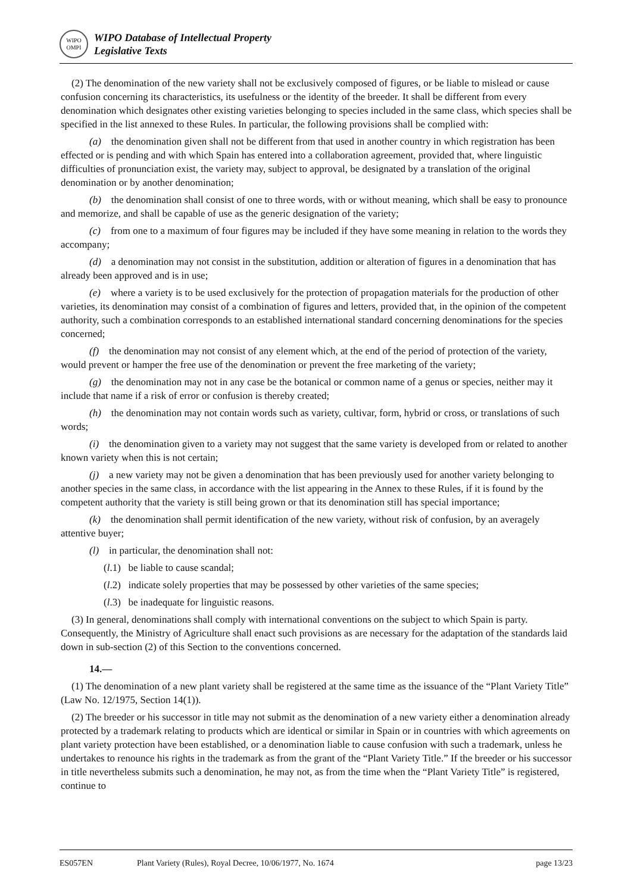WIPO
OMPI
WIPO Database of Intellectual Property
Legislative Texts
(2) The denomination of the new variety shall not be exclusively composed of figures, or be liable to mislead or cause confusion concerning its characteristics, its usefulness or the identity of the breeder. It shall be different from every denomination which designates other existing varieties belonging to species included in the same class, which species shall be specified in the list annexed to these Rules. In particular, the following provisions shall be complied with:
(a) the denomination given shall not be different from that used in another country in which registration has been effected or is pending and with which Spain has entered into a collaboration agreement, provided that, where linguistic difficulties of pronunciation exist, the variety may, subject to approval, be designated by a translation of the original denomination or by another denomination;
(b) the denomination shall consist of one to three words, with or without meaning, which shall be easy to pronounce and memorize, and shall be capable of use as the generic designation of the variety;
(c) from one to a maximum of four figures may be included if they have some meaning in relation to the words they accompany;
(d) a denomination may not consist in the substitution, addition or alteration of figures in a denomination that has already been approved and is in use;
(e) where a variety is to be used exclusively for the protection of propagation materials for the production of other varieties, its denomination may consist of a combination of figures and letters, provided that, in the opinion of the competent authority, such a combination corresponds to an established international standard concerning denominations for the species concerned;
(f) the denomination may not consist of any element which, at the end of the period of protection of the variety, would prevent or hamper the free use of the denomination or prevent the free marketing of the variety;
(g) the denomination may not in any case be the botanical or common name of a genus or species, neither may it include that name if a risk of error or confusion is thereby created;
(h) the denomination may not contain words such as variety, cultivar, form, hybrid or cross, or translations of such words;
(i) the denomination given to a variety may not suggest that the same variety is developed from or related to another known variety when this is not certain;
(j) a new variety may not be given a denomination that has been previously used for another variety belonging to another species in the same class, in accordance with the list appearing in the Annex to these Rules, if it is found by the competent authority that the variety is still being grown or that its denomination still has special importance;
(k) the denomination shall permit identification of the new variety, without risk of confusion, by an averagely attentive buyer;
(l) in particular, the denomination shall not:
(l.1) be liable to cause scandal;
(l.2) indicate solely properties that may be possessed by other varieties of the same species;
(l.3) be inadequate for linguistic reasons.
(3) In general, denominations shall comply with international conventions on the subject to which Spain is party. Consequently, the Ministry of Agriculture shall enact such provisions as are necessary for the adaptation of the standards laid down in sub-section (2) of this Section to the conventions concerned.
14.—
(1) The denomination of a new plant variety shall be registered at the same time as the issuance of the “Plant Variety Title” (Law No. 12/1975, Section 14(1)).
(2) The breeder or his successor in title may not submit as the denomination of a new variety either a denomination already protected by a trademark relating to products which are identical or similar in Spain or in countries with which agreements on plant variety protection have been established, or a denomination liable to cause confusion with such a trademark, unless he undertakes to renounce his rights in the trademark as from the grant of the “Plant Variety Title.” If the breeder or his successor in title nevertheless submits such a denomination, he may not, as from the time when the “Plant Variety Title” is registered, continue to
ES057EN Plant Variety (Rules), Royal Decree, 10/06/1977, No. 1674 page 13/23